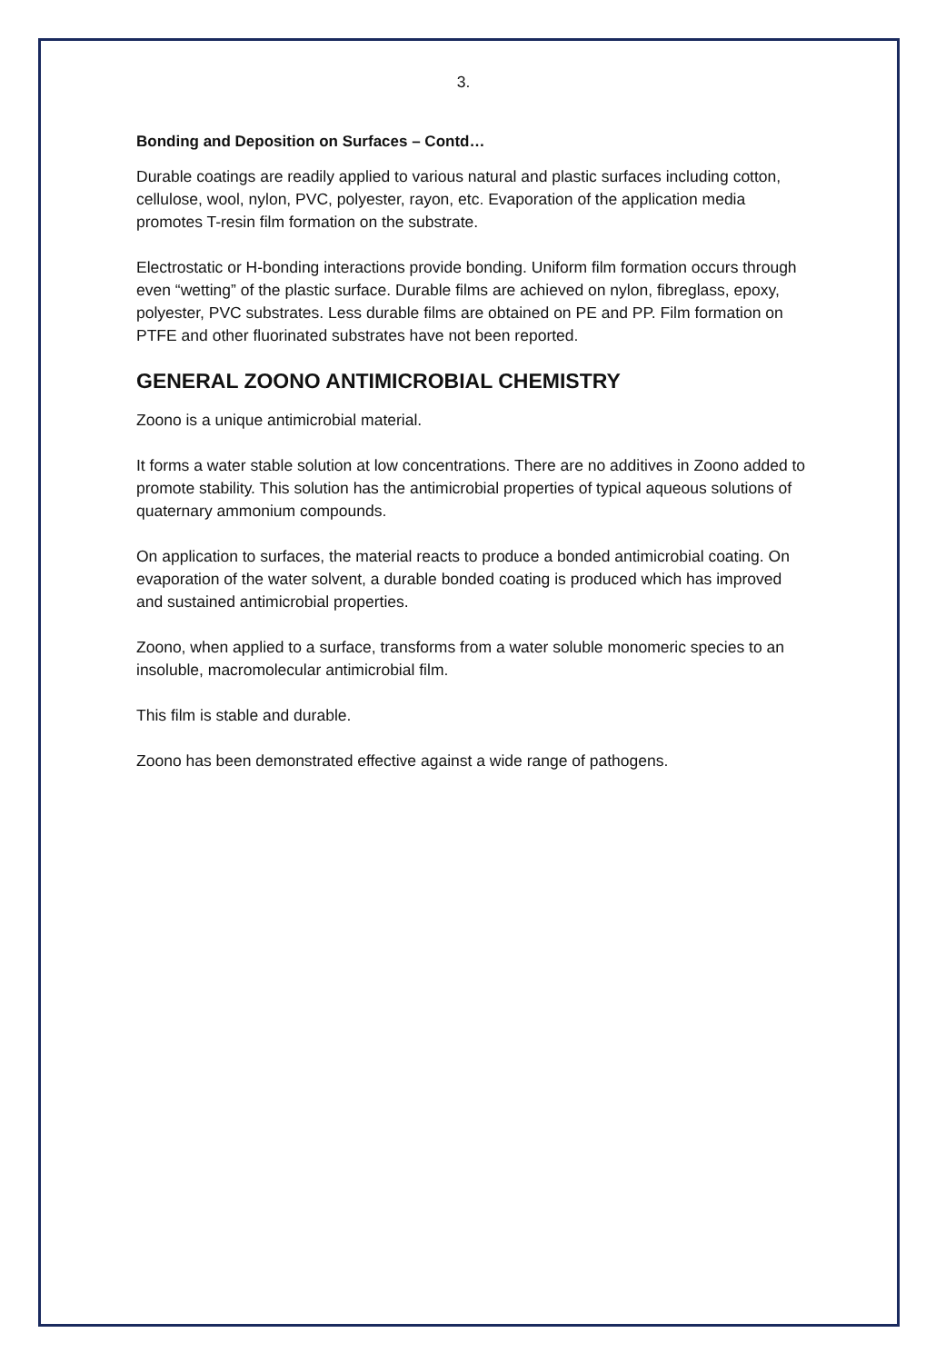3.
Bonding and Deposition on Surfaces – Contd…
Durable coatings are readily applied to various natural and plastic surfaces including cotton, cellulose, wool, nylon, PVC, polyester, rayon, etc. Evaporation of the application media promotes T-resin film formation on the substrate.
Electrostatic or H-bonding interactions provide bonding. Uniform film formation occurs through even “wetting” of the plastic surface. Durable films are achieved on nylon, fibreglass, epoxy, polyester, PVC substrates. Less durable films are obtained on PE and PP. Film formation on PTFE and other fluorinated substrates have not been reported.
GENERAL ZOONO ANTIMICROBIAL CHEMISTRY
Zoono is a unique antimicrobial material.
It forms a water stable solution at low concentrations. There are no additives in Zoono added to promote stability. This solution has the antimicrobial properties of typical aqueous solutions of quaternary ammonium compounds.
On application to surfaces, the material reacts to produce a bonded antimicrobial coating. On evaporation of the water solvent, a durable bonded coating is produced which has improved and sustained antimicrobial properties.
Zoono, when applied to a surface, transforms from a water soluble monomeric species to an insoluble, macromolecular antimicrobial film.
This film is stable and durable.
Zoono has been demonstrated effective against a wide range of pathogens.